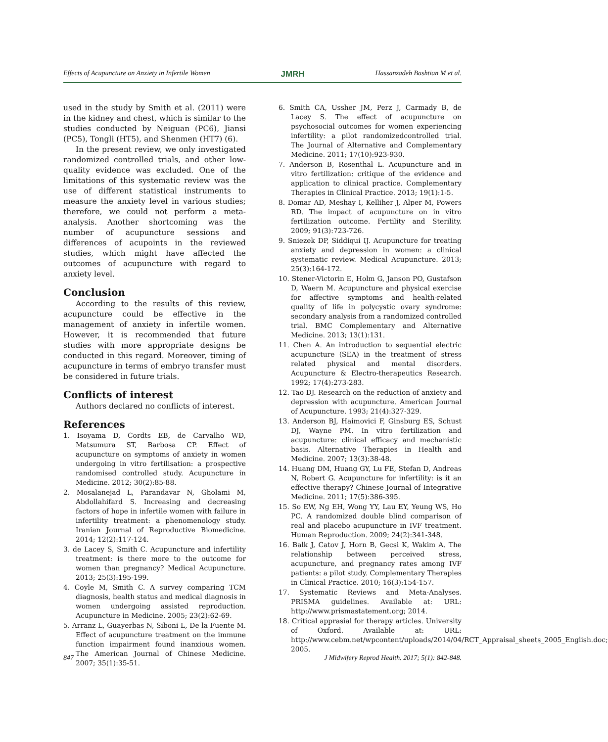Effects of Acupuncture on Anxiety in Infertile Women JMRH Hassanzadeh Bashtian M et al.
used in the study by Smith et al. (2011) were in the kidney and chest, which is similar to the studies conducted by Neiguan (PC6), Jiansi (PC5), Tongli (HT5), and Shenmen (HT7) (6).
In the present review, we only investigated randomized controlled trials, and other low-quality evidence was excluded. One of the limitations of this systematic review was the use of different statistical instruments to measure the anxiety level in various studies; therefore, we could not perform a meta-analysis. Another shortcoming was the number of acupuncture sessions and differences of acupoints in the reviewed studies, which might have affected the outcomes of acupuncture with regard to anxiety level.
Conclusion
According to the results of this review, acupuncture could be effective in the management of anxiety in infertile women. However, it is recommended that future studies with more appropriate designs be conducted in this regard. Moreover, timing of acupuncture in terms of embryo transfer must be considered in future trials.
Conflicts of interest
Authors declared no conflicts of interest.
References
1. Isoyama D, Cordts EB, de Carvalho WD, Matsumura ST, Barbosa CP. Effect of acupuncture on symptoms of anxiety in women undergoing in vitro fertilisation: a prospective randomised controlled study. Acupuncture in Medicine. 2012; 30(2):85-88.
2. Mosalanejad L, Parandavar N, Gholami M, Abdollahifard S. Increasing and decreasing factors of hope in infertile women with failure in infertility treatment: a phenomenology study. Iranian Journal of Reproductive Biomedicine. 2014; 12(2):117-124.
3. de Lacey S, Smith C. Acupuncture and infertility treatment: is there more to the outcome for women than pregnancy? Medical Acupuncture. 2013; 25(3):195-199.
4. Coyle M, Smith C. A survey comparing TCM diagnosis, health status and medical diagnosis in women undergoing assisted reproduction. Acupuncture in Medicine. 2005; 23(2):62-69.
5. Arranz L, Guayerbas N, Siboni L, De la Fuente M. Effect of acupuncture treatment on the immune function impairment found inanxious women. The American Journal of Chinese Medicine. 2007; 35(1):35-51.
6. Smith CA, Ussher JM, Perz J, Carmady B, de Lacey S. The effect of acupuncture on psychosocial outcomes for women experiencing infertility: a pilot randomizedcontrolled trial. The Journal of Alternative and Complementary Medicine. 2011; 17(10):923-930.
7. Anderson B, Rosenthal L. Acupuncture and in vitro fertilization: critique of the evidence and application to clinical practice. Complementary Therapies in Clinical Practice. 2013; 19(1):1-5.
8. Domar AD, Meshay I, Kelliher J, Alper M, Powers RD. The impact of acupuncture on in vitro fertilization outcome. Fertility and Sterility. 2009; 91(3):723-726.
9. Sniezek DP, Siddiqui IJ. Acupuncture for treating anxiety and depression in women: a clinical systematic review. Medical Acupuncture. 2013; 25(3):164-172.
10. Stener-Victorin E, Holm G, Janson PO, Gustafson D, Waern M. Acupuncture and physical exercise for affective symptoms and health-related quality of life in polycystic ovary syndrome: secondary analysis from a randomized controlled trial. BMC Complementary and Alternative Medicine. 2013; 13(1):131.
11. Chen A. An introduction to sequential electric acupuncture (SEA) in the treatment of stress related physical and mental disorders. Acupuncture & Electro-therapeutics Research. 1992; 17(4):273-283.
12. Tao DJ. Research on the reduction of anxiety and depression with acupuncture. American Journal of Acupuncture. 1993; 21(4):327-329.
13. Anderson BJ, Haimovici F, Ginsburg ES, Schust DJ, Wayne PM. In vitro fertilization and acupuncture: clinical efficacy and mechanistic basis. Alternative Therapies in Health and Medicine. 2007; 13(3):38-48.
14. Huang DM, Huang GY, Lu FE, Stefan D, Andreas N, Robert G. Acupuncture for infertility: is it an effective therapy? Chinese Journal of Integrative Medicine. 2011; 17(5):386-395.
15. So EW, Ng EH, Wong YY, Lau EY, Yeung WS, Ho PC. A randomized double blind comparison of real and placebo acupuncture in IVF treatment. Human Reproduction. 2009; 24(2):341-348.
16. Balk J, Catov J, Horn B, Gecsi K, Wakim A. The relationship between perceived stress, acupuncture, and pregnancy rates among IVF patients: a pilot study. Complementary Therapies in Clinical Practice. 2010; 16(3):154-157.
17. Systematic Reviews and Meta-Analyses. PRISMA guidelines. Available at: URL: http://www.prismastatement.org; 2014.
18. Critical apprasial for therapy articles. University of Oxford. Available at: URL: http://www.cebm.net/wpcontent/uploads/2014/04/RCT_Appraisal_sheets_2005_English.doc; 2005.
847 J Midwifery Reprod Health. 2017; 5(1): 842-848.